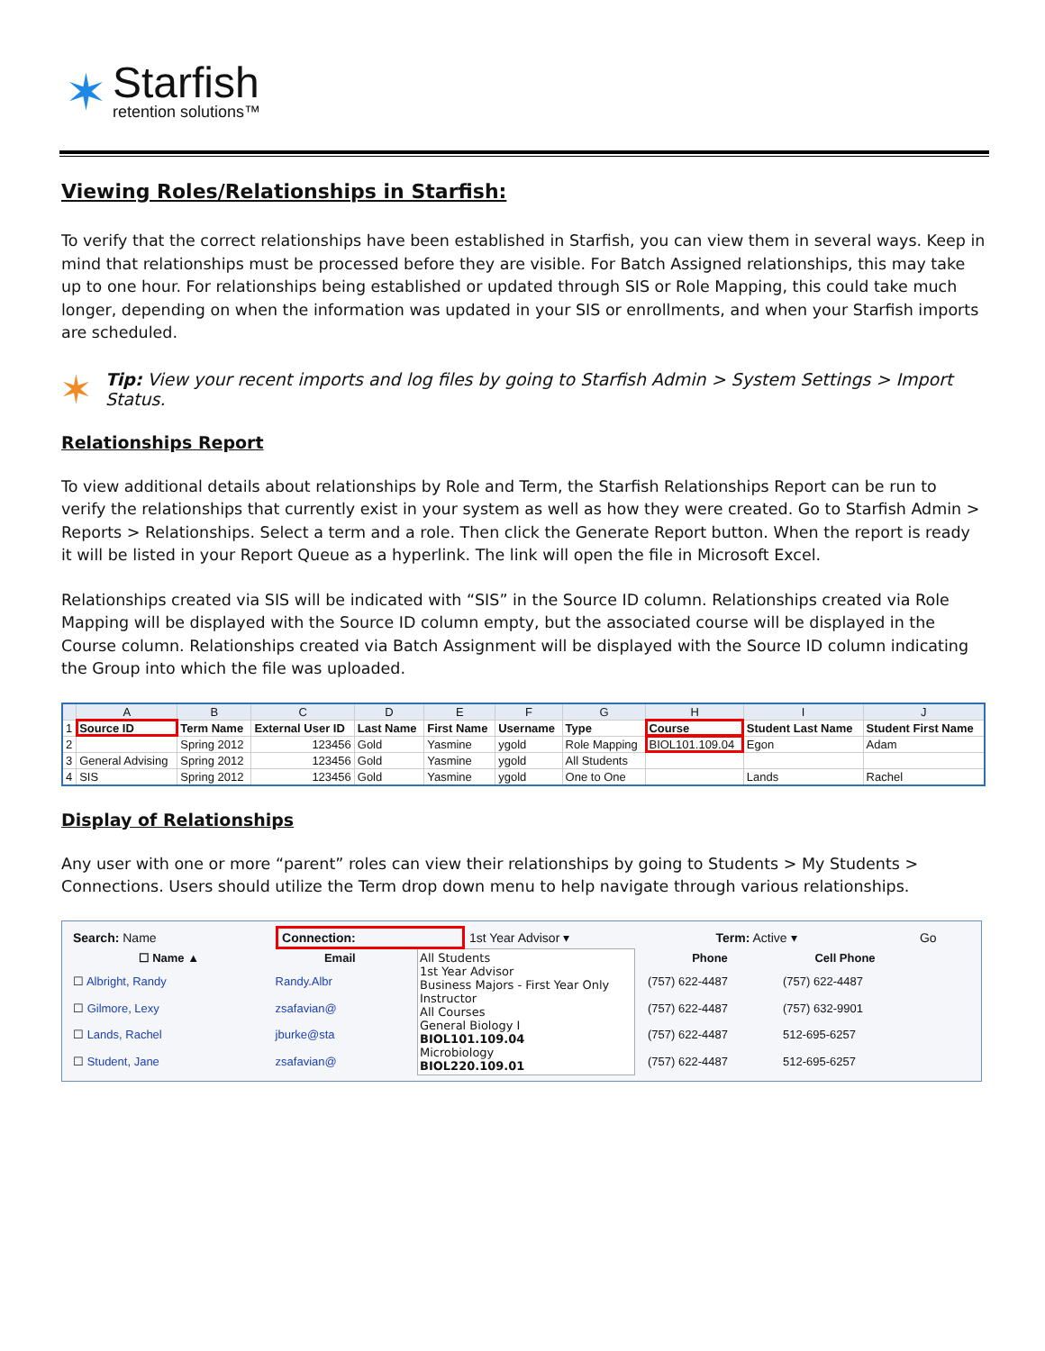✶
Starfish
retention solutions™
Viewing Roles/Relationships in Starfish:
To verify that the correct relationships have been established in Starfish, you can view them in several ways. Keep in mind that relationships must be processed before they are visible. For Batch Assigned relationships, this may take up to one hour. For relationships being established or updated through SIS or Role Mapping, this could take much longer, depending on when the information was updated in your SIS or enrollments, and when your Starfish imports are scheduled.
✶ Tip: View your recent imports and log files by going to Starfish Admin > System Settings > Import Status.
Relationships Report
To view additional details about relationships by Role and Term, the Starfish Relationships Report can be run to verify the relationships that currently exist in your system as well as how they were created. Go to Starfish Admin > Reports > Relationships. Select a term and a role. Then click the Generate Report button. When the report is ready it will be listed in your Report Queue as a hyperlink. The link will open the file in Microsoft Excel.
Relationships created via SIS will be indicated with “SIS” in the Source ID column. Relationships created via Role Mapping will be displayed with the Source ID column empty, but the associated course will be displayed in the Course column. Relationships created via Batch Assignment will be displayed with the Source ID column indicating the Group into which the file was uploaded.
| | A | B | C | D | E | F | G | H | I | J |
| --- | --- | --- | --- | --- | --- | --- | --- | --- | --- | --- |
| 1 | Source ID | Term Name | External User ID | Last Name | First Name | Username | Type | Course | Student Last Name | Student First Name |
| 2 | | Spring 2012 | 123456 | Gold | Yasmine | ygold | Role Mapping | BIOL101.109.04 | Egon | Adam |
| 3 | General Advising | Spring 2012 | 123456 | Gold | Yasmine | ygold | All Students | | | |
| 4 | SIS | Spring 2012 | 123456 | Gold | Yasmine | ygold | One to One | | Lands | Rachel |
Display of Relationships
Any user with one or more “parent” roles can view their relationships by going to Students > My Students > Connections. Users should utilize the Term drop down menu to help navigate through various relationships.
| Search: Name | Connection: | 1st Year Advisor ▾ | Term: Active ▾ | Go |
| ☐ Name ▲ | Email |
| --- | --- |
| ☐ Albright, Randy | Randy.Albr |
| ☐ Gilmore, Lexy | zsafavian@ |
| ☐ Lands, Rachel | jburke@sta |
| ☐ Student, Jane | zsafavian@ |
All Students
1st Year Advisor
Business Majors - First Year Only Instructor
All Courses
General Biology I
BIOL101.109.04
Microbiology
BIOL220.109.01
| Phone | Cell Phone |
| --- | --- |
| (757) 622-4487 | (757) 622-4487 |
| (757) 622-4487 | (757) 632-9901 |
| (757) 622-4487 | 512-695-6257 |
| (757) 622-4487 | 512-695-6257 |